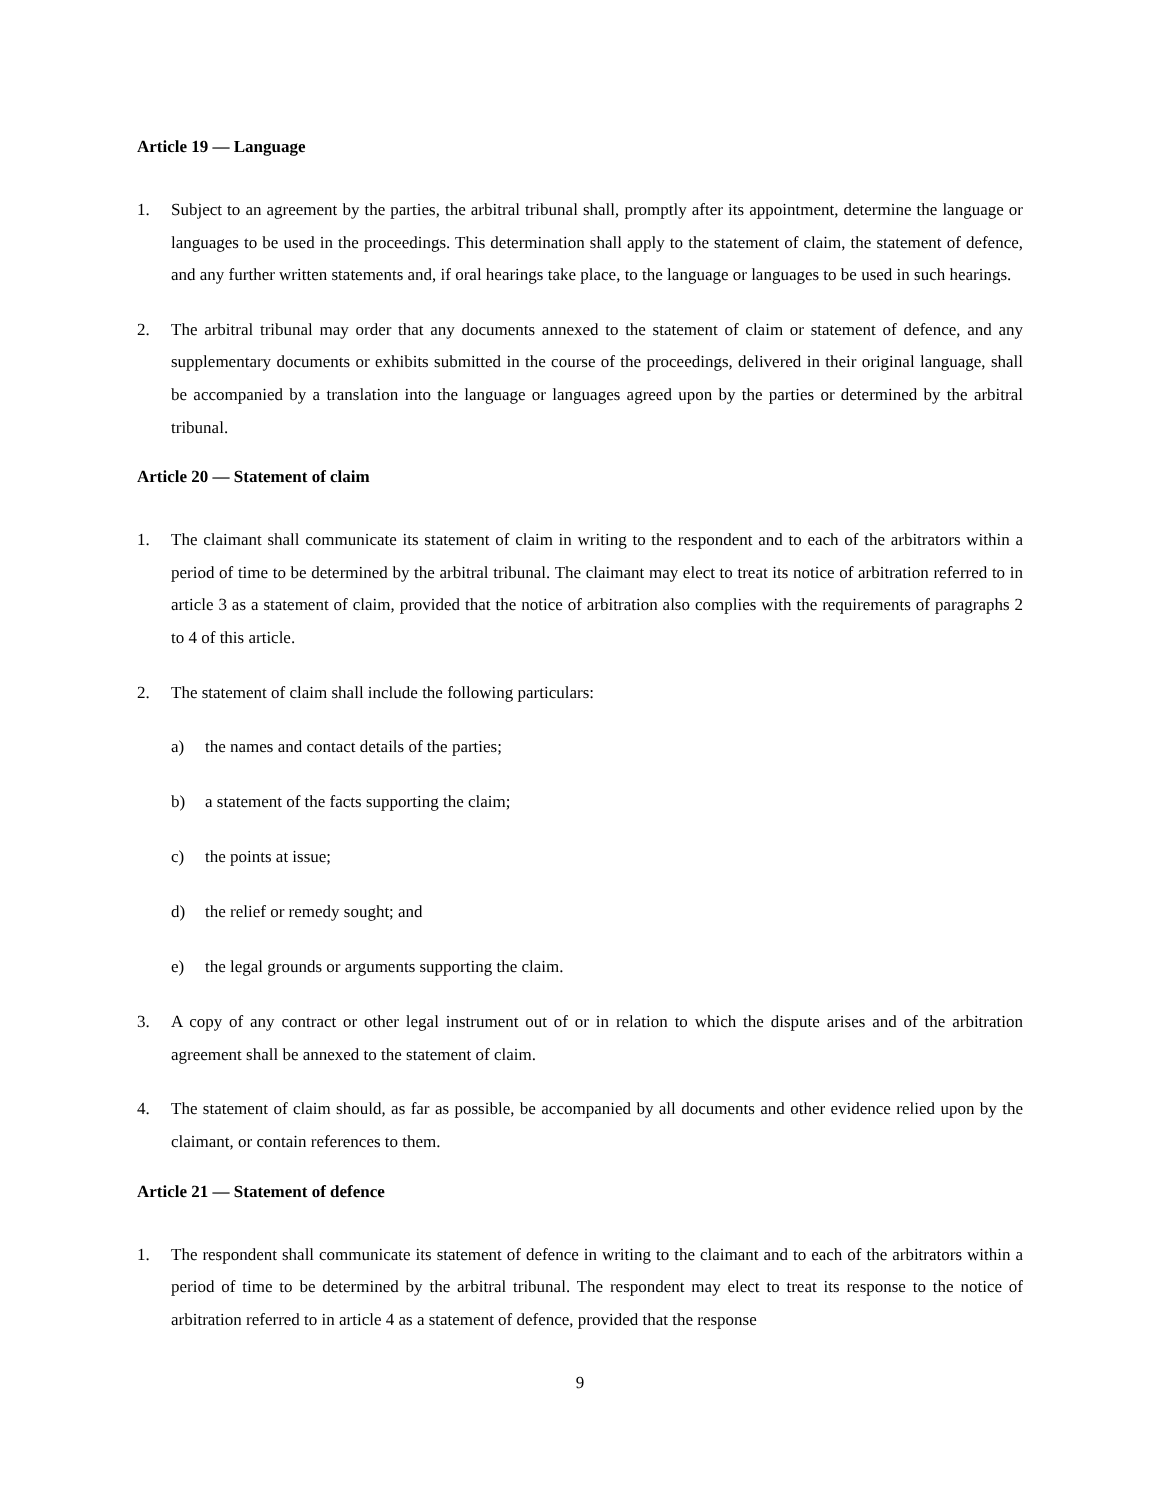Article 19 — Language
1. Subject to an agreement by the parties, the arbitral tribunal shall, promptly after its appointment, determine the language or languages to be used in the proceedings. This determination shall apply to the statement of claim, the statement of defence, and any further written statements and, if oral hearings take place, to the language or languages to be used in such hearings.
2. The arbitral tribunal may order that any documents annexed to the statement of claim or statement of defence, and any supplementary documents or exhibits submitted in the course of the proceedings, delivered in their original language, shall be accompanied by a translation into the language or languages agreed upon by the parties or determined by the arbitral tribunal.
Article 20 — Statement of claim
1. The claimant shall communicate its statement of claim in writing to the respondent and to each of the arbitrators within a period of time to be determined by the arbitral tribunal. The claimant may elect to treat its notice of arbitration referred to in article 3 as a statement of claim, provided that the notice of arbitration also complies with the requirements of paragraphs 2 to 4 of this article.
2. The statement of claim shall include the following particulars:
a) the names and contact details of the parties;
b) a statement of the facts supporting the claim;
c) the points at issue;
d) the relief or remedy sought; and
e) the legal grounds or arguments supporting the claim.
3. A copy of any contract or other legal instrument out of or in relation to which the dispute arises and of the arbitration agreement shall be annexed to the statement of claim.
4. The statement of claim should, as far as possible, be accompanied by all documents and other evidence relied upon by the claimant, or contain references to them.
Article 21 — Statement of defence
1. The respondent shall communicate its statement of defence in writing to the claimant and to each of the arbitrators within a period of time to be determined by the arbitral tribunal. The respondent may elect to treat its response to the notice of arbitration referred to in article 4 as a statement of defence, provided that the response
9